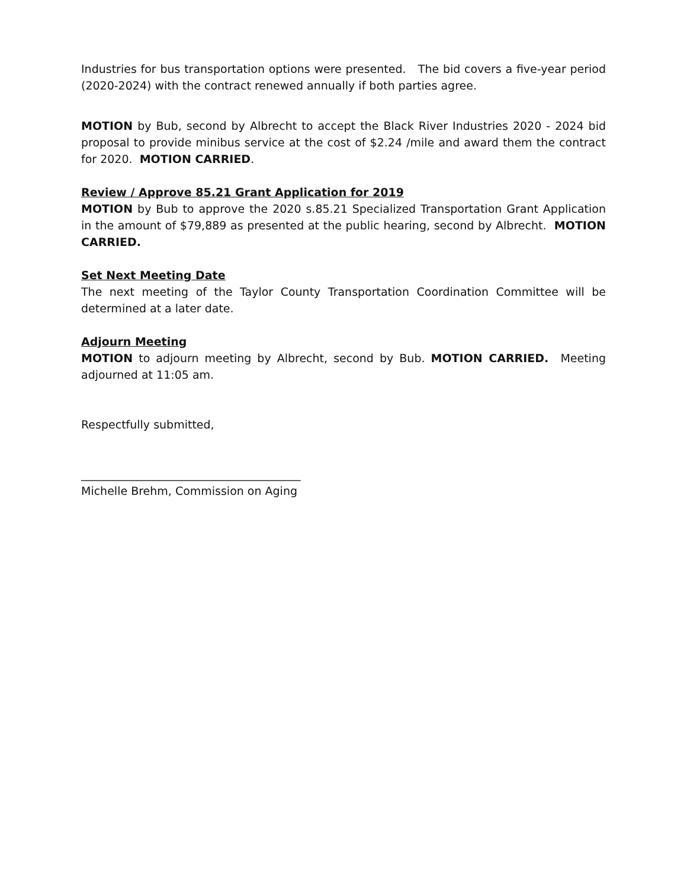Industries for bus transportation options were presented. The bid covers a five-year period (2020-2024) with the contract renewed annually if both parties agree.
MOTION by Bub, second by Albrecht to accept the Black River Industries 2020 - 2024 bid proposal to provide minibus service at the cost of $2.24 /mile and award them the contract for 2020. MOTION CARRIED.
Review / Approve 85.21 Grant Application for 2019
MOTION by Bub to approve the 2020 s.85.21 Specialized Transportation Grant Application in the amount of $79,889 as presented at the public hearing, second by Albrecht. MOTION CARRIED.
Set Next Meeting Date
The next meeting of the Taylor County Transportation Coordination Committee will be determined at a later date.
Adjourn Meeting
MOTION to adjourn meeting by Albrecht, second by Bub. MOTION CARRIED. Meeting adjourned at 11:05 am.
Respectfully submitted,
_______________________________________
Michelle Brehm, Commission on Aging